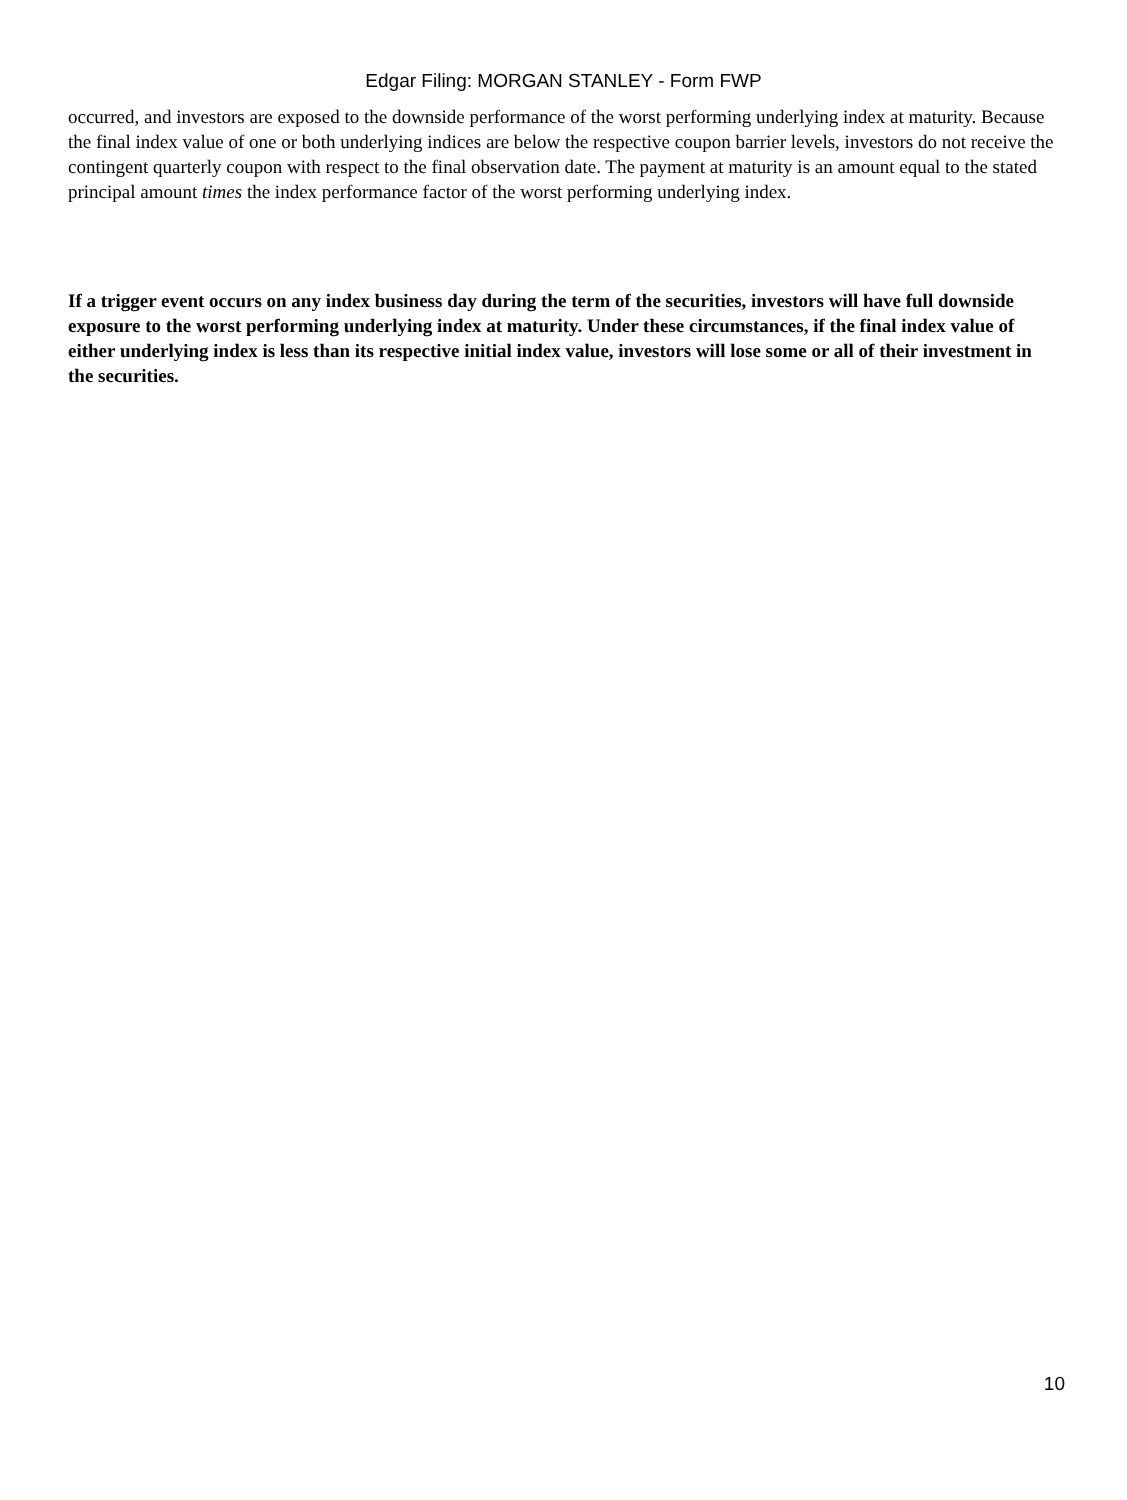Edgar Filing: MORGAN STANLEY - Form FWP
occurred, and investors are exposed to the downside performance of the worst performing underlying index at maturity. Because the final index value of one or both underlying indices are below the respective coupon barrier levels, investors do not receive the contingent quarterly coupon with respect to the final observation date. The payment at maturity is an amount equal to the stated principal amount times the index performance factor of the worst performing underlying index.
If a trigger event occurs on any index business day during the term of the securities, investors will have full downside exposure to the worst performing underlying index at maturity. Under these circumstances, if the final index value of either underlying index is less than its respective initial index value, investors will lose some or all of their investment in the securities.
10